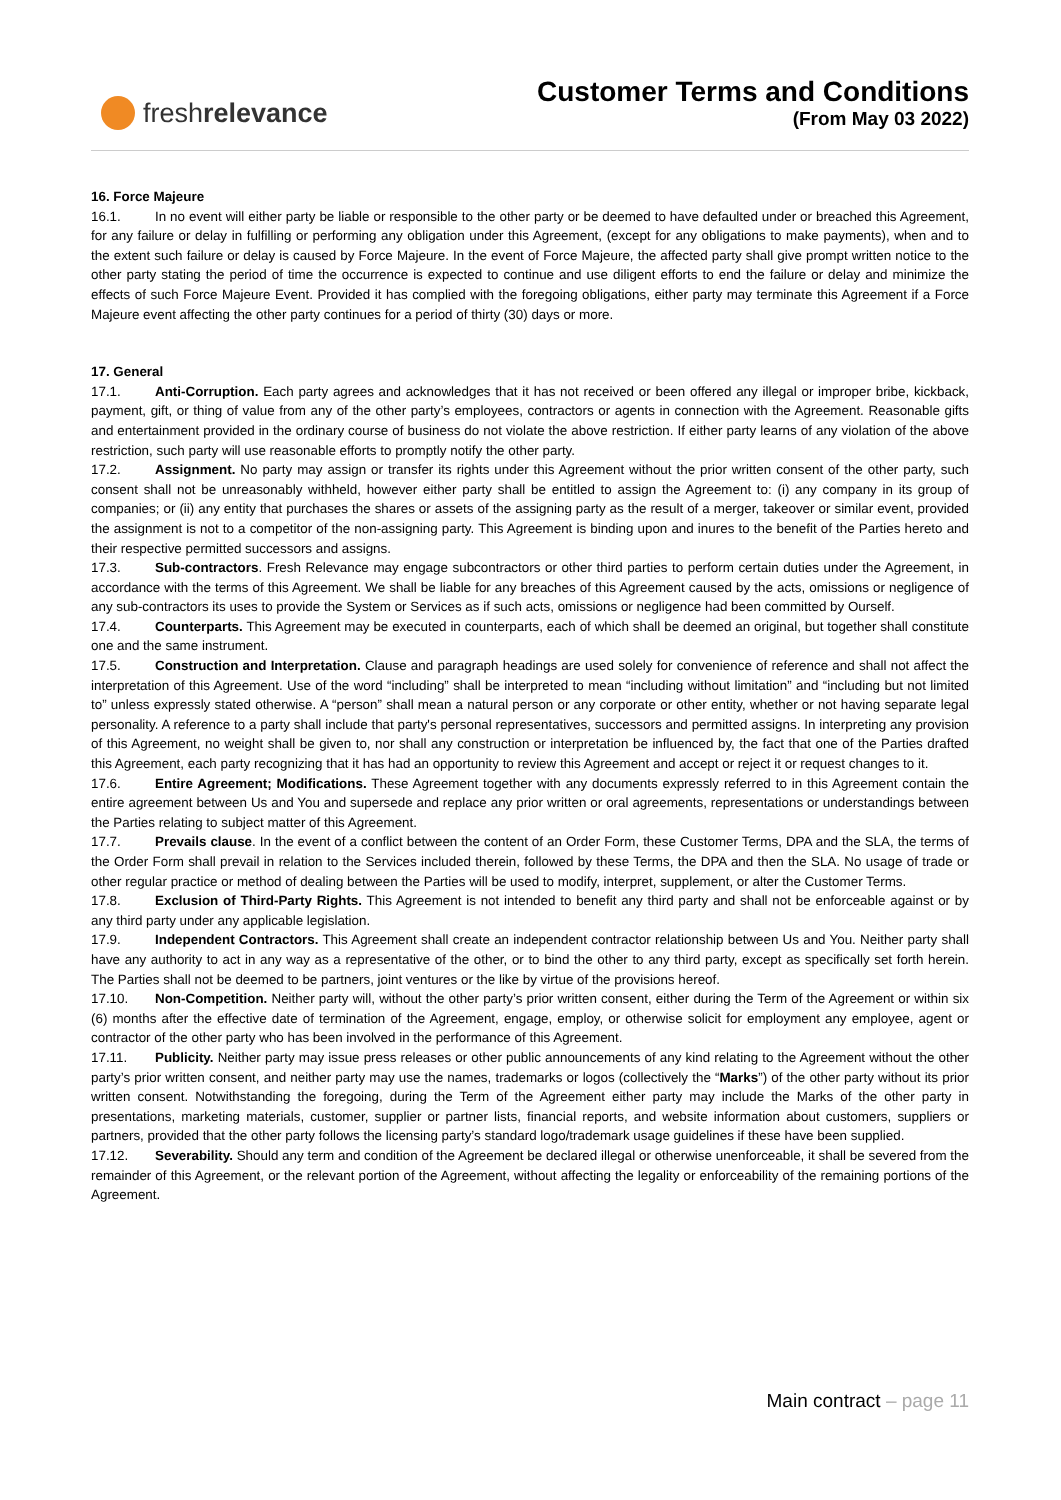fresh relevance
Customer Terms and Conditions
(From May 03 2022)
16. Force Majeure
16.1. In no event will either party be liable or responsible to the other party or be deemed to have defaulted under or breached this Agreement, for any failure or delay in fulfilling or performing any obligation under this Agreement, (except for any obligations to make payments), when and to the extent such failure or delay is caused by Force Majeure. In the event of Force Majeure, the affected party shall give prompt written notice to the other party stating the period of time the occurrence is expected to continue and use diligent efforts to end the failure or delay and minimize the effects of such Force Majeure Event. Provided it has complied with the foregoing obligations, either party may terminate this Agreement if a Force Majeure event affecting the other party continues for a period of thirty (30) days or more.
17. General
17.1. Anti-Corruption. Each party agrees and acknowledges that it has not received or been offered any illegal or improper bribe, kickback, payment, gift, or thing of value from any of the other party’s employees, contractors or agents in connection with the Agreement. Reasonable gifts and entertainment provided in the ordinary course of business do not violate the above restriction. If either party learns of any violation of the above restriction, such party will use reasonable efforts to promptly notify the other party.
17.2. Assignment. No party may assign or transfer its rights under this Agreement without the prior written consent of the other party, such consent shall not be unreasonably withheld, however either party shall be entitled to assign the Agreement to: (i) any company in its group of companies; or (ii) any entity that purchases the shares or assets of the assigning party as the result of a merger, takeover or similar event, provided the assignment is not to a competitor of the non-assigning party. This Agreement is binding upon and inures to the benefit of the Parties hereto and their respective permitted successors and assigns.
17.3. Sub-contractors. Fresh Relevance may engage subcontractors or other third parties to perform certain duties under the Agreement, in accordance with the terms of this Agreement. We shall be liable for any breaches of this Agreement caused by the acts, omissions or negligence of any sub-contractors its uses to provide the System or Services as if such acts, omissions or negligence had been committed by Ourself.
17.4. Counterparts. This Agreement may be executed in counterparts, each of which shall be deemed an original, but together shall constitute one and the same instrument.
17.5. Construction and Interpretation. Clause and paragraph headings are used solely for convenience of reference and shall not affect the interpretation of this Agreement. Use of the word “including” shall be interpreted to mean “including without limitation” and “including but not limited to” unless expressly stated otherwise. A “person” shall mean a natural person or any corporate or other entity, whether or not having separate legal personality. A reference to a party shall include that party's personal representatives, successors and permitted assigns. In interpreting any provision of this Agreement, no weight shall be given to, nor shall any construction or interpretation be influenced by, the fact that one of the Parties drafted this Agreement, each party recognizing that it has had an opportunity to review this Agreement and accept or reject it or request changes to it.
17.6. Entire Agreement; Modifications. These Agreement together with any documents expressly referred to in this Agreement contain the entire agreement between Us and You and supersede and replace any prior written or oral agreements, representations or understandings between the Parties relating to subject matter of this Agreement.
17.7. Prevails clause. In the event of a conflict between the content of an Order Form, these Customer Terms, DPA and the SLA, the terms of the Order Form shall prevail in relation to the Services included therein, followed by these Terms, the DPA and then the SLA. No usage of trade or other regular practice or method of dealing between the Parties will be used to modify, interpret, supplement, or alter the Customer Terms.
17.8. Exclusion of Third-Party Rights. This Agreement is not intended to benefit any third party and shall not be enforceable against or by any third party under any applicable legislation.
17.9. Independent Contractors. This Agreement shall create an independent contractor relationship between Us and You. Neither party shall have any authority to act in any way as a representative of the other, or to bind the other to any third party, except as specifically set forth herein. The Parties shall not be deemed to be partners, joint ventures or the like by virtue of the provisions hereof.
17.10. Non-Competition. Neither party will, without the other party’s prior written consent, either during the Term of the Agreement or within six (6) months after the effective date of termination of the Agreement, engage, employ, or otherwise solicit for employment any employee, agent or contractor of the other party who has been involved in the performance of this Agreement.
17.11. Publicity. Neither party may issue press releases or other public announcements of any kind relating to the Agreement without the other party’s prior written consent, and neither party may use the names, trademarks or logos (collectively the “Marks”) of the other party without its prior written consent. Notwithstanding the foregoing, during the Term of the Agreement either party may include the Marks of the other party in presentations, marketing materials, customer, supplier or partner lists, financial reports, and website information about customers, suppliers or partners, provided that the other party follows the licensing party’s standard logo/trademark usage guidelines if these have been supplied.
17.12. Severability. Should any term and condition of the Agreement be declared illegal or otherwise unenforceable, it shall be severed from the remainder of this Agreement, or the relevant portion of the Agreement, without affecting the legality or enforceability of the remaining portions of the Agreement.
Main contract – page 11